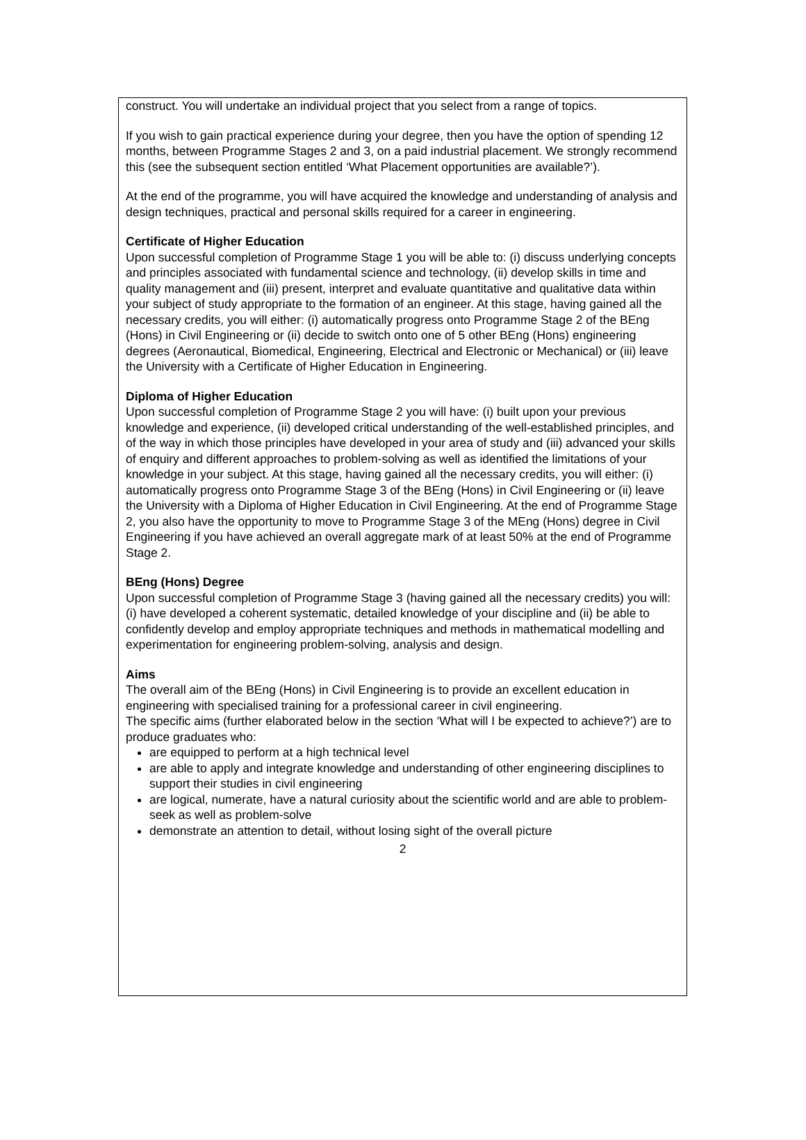construct. You will undertake an individual project that you select from a range of topics.
If you wish to gain practical experience during your degree, then you have the option of spending 12 months, between Programme Stages 2 and 3, on a paid industrial placement. We strongly recommend this (see the subsequent section entitled ‘What Placement opportunities are available?’).
At the end of the programme, you will have acquired the knowledge and understanding of analysis and design techniques, practical and personal skills required for a career in engineering.
Certificate of Higher Education
Upon successful completion of Programme Stage 1 you will be able to: (i) discuss underlying concepts and principles associated with fundamental science and technology, (ii) develop skills in time and quality management and (iii) present, interpret and evaluate quantitative and qualitative data within your subject of study appropriate to the formation of an engineer. At this stage, having gained all the necessary credits, you will either: (i) automatically progress onto Programme Stage 2 of the BEng (Hons) in Civil Engineering or (ii) decide to switch onto one of 5 other BEng (Hons) engineering degrees (Aeronautical, Biomedical, Engineering, Electrical and Electronic or Mechanical) or (iii) leave the University with a Certificate of Higher Education in Engineering.
Diploma of Higher Education
Upon successful completion of Programme Stage 2 you will have: (i) built upon your previous knowledge and experience, (ii) developed critical understanding of the well-established principles, and of the way in which those principles have developed in your area of study and (iii) advanced your skills of enquiry and different approaches to problem-solving as well as identified the limitations of your knowledge in your subject. At this stage, having gained all the necessary credits, you will either: (i) automatically progress onto Programme Stage 3 of the BEng (Hons) in Civil Engineering or (ii) leave the University with a Diploma of Higher Education in Civil Engineering. At the end of Programme Stage 2, you also have the opportunity to move to Programme Stage 3 of the MEng (Hons) degree in Civil Engineering if you have achieved an overall aggregate mark of at least 50% at the end of Programme Stage 2.
BEng (Hons) Degree
Upon successful completion of Programme Stage 3 (having gained all the necessary credits) you will: (i) have developed a coherent systematic, detailed knowledge of your discipline and (ii) be able to confidently develop and employ appropriate techniques and methods in mathematical modelling and experimentation for engineering problem-solving, analysis and design.
Aims
The overall aim of the BEng (Hons) in Civil Engineering is to provide an excellent education in engineering with specialised training for a professional career in civil engineering.
The specific aims (further elaborated below in the section ‘What will I be expected to achieve?’) are to produce graduates who:
are equipped to perform at a high technical level
are able to apply and integrate knowledge and understanding of other engineering disciplines to support their studies in civil engineering
are logical, numerate, have a natural curiosity about the scientific world and are able to problem-seek as well as problem-solve
demonstrate an attention to detail, without losing sight of the overall picture
2